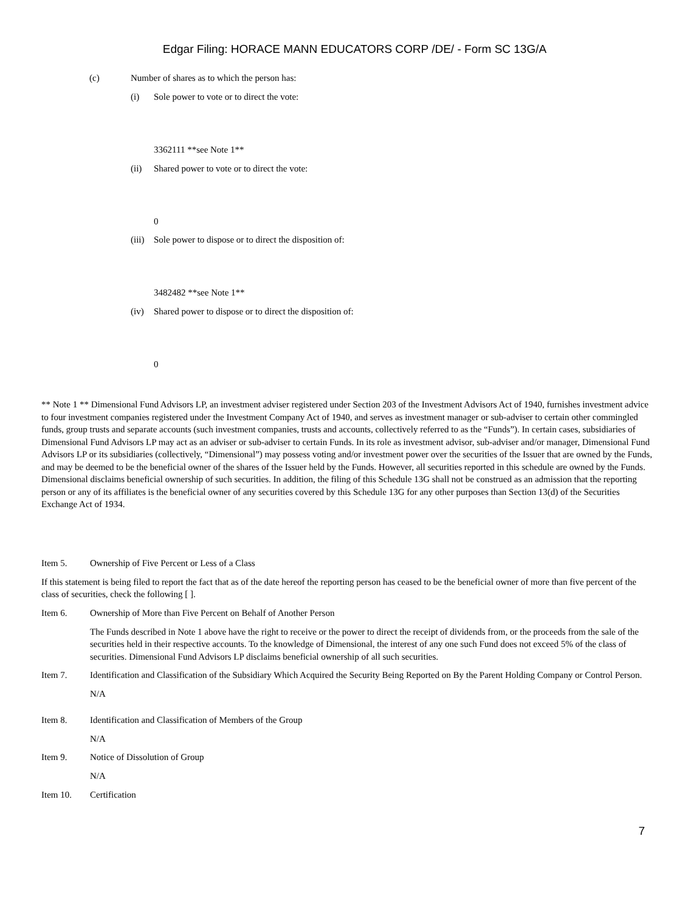Edgar Filing: HORACE MANN EDUCATORS CORP /DE/ - Form SC 13G/A
(c) Number of shares as to which the person has:
(i) Sole power to vote or to direct the vote:
3362111 **see Note 1**
(ii) Shared power to vote or to direct the vote:
0
(iii)
Sole power to dispose or to direct the disposition of:
3482482 **see Note 1**
(iv) Shared power to dispose or to direct the disposition of:
0
** Note 1 ** Dimensional Fund Advisors LP, an investment adviser registered under Section 203 of the Investment Advisors Act of 1940, furnishes investment advice to four investment companies registered under the Investment Company Act of 1940, and serves as investment manager or sub-adviser to certain other commingled funds, group trusts and separate accounts (such investment companies, trusts and accounts, collectively referred to as the “Funds”). In certain cases, subsidiaries of Dimensional Fund Advisors LP may act as an adviser or sub-adviser to certain Funds. In its role as investment advisor, sub-adviser and/or manager, Dimensional Fund Advisors LP or its subsidiaries (collectively, “Dimensional”) may possess voting and/or investment power over the securities of the Issuer that are owned by the Funds, and may be deemed to be the beneficial owner of the shares of the Issuer held by the Funds. However, all securities reported in this schedule are owned by the Funds. Dimensional disclaims beneficial ownership of such securities. In addition, the filing of this Schedule 13G shall not be construed as an admission that the reporting person or any of its affiliates is the beneficial owner of any securities covered by this Schedule 13G for any other purposes than Section 13(d) of the Securities Exchange Act of 1934.
Item 5. Ownership of Five Percent or Less of a Class
If this statement is being filed to report the fact that as of the date hereof the reporting person has ceased to be the beneficial owner of more than five percent of the class of securities, check the following [ ].
Item 6. Ownership of More than Five Percent on Behalf of Another Person
The Funds described in Note 1 above have the right to receive or the power to direct the receipt of dividends from, or the proceeds from the sale of the securities held in their respective accounts. To the knowledge of Dimensional, the interest of any one such Fund does not exceed 5% of the class of securities. Dimensional Fund Advisors LP disclaims beneficial ownership of all such securities.
Item 7. Identification and Classification of the Subsidiary Which Acquired the Security Being Reported on By the Parent Holding Company or Control Person.
N/A
Item 8. Identification and Classification of Members of the Group
N/A
Item 9. Notice of Dissolution of Group
N/A
Item 10. Certification
7